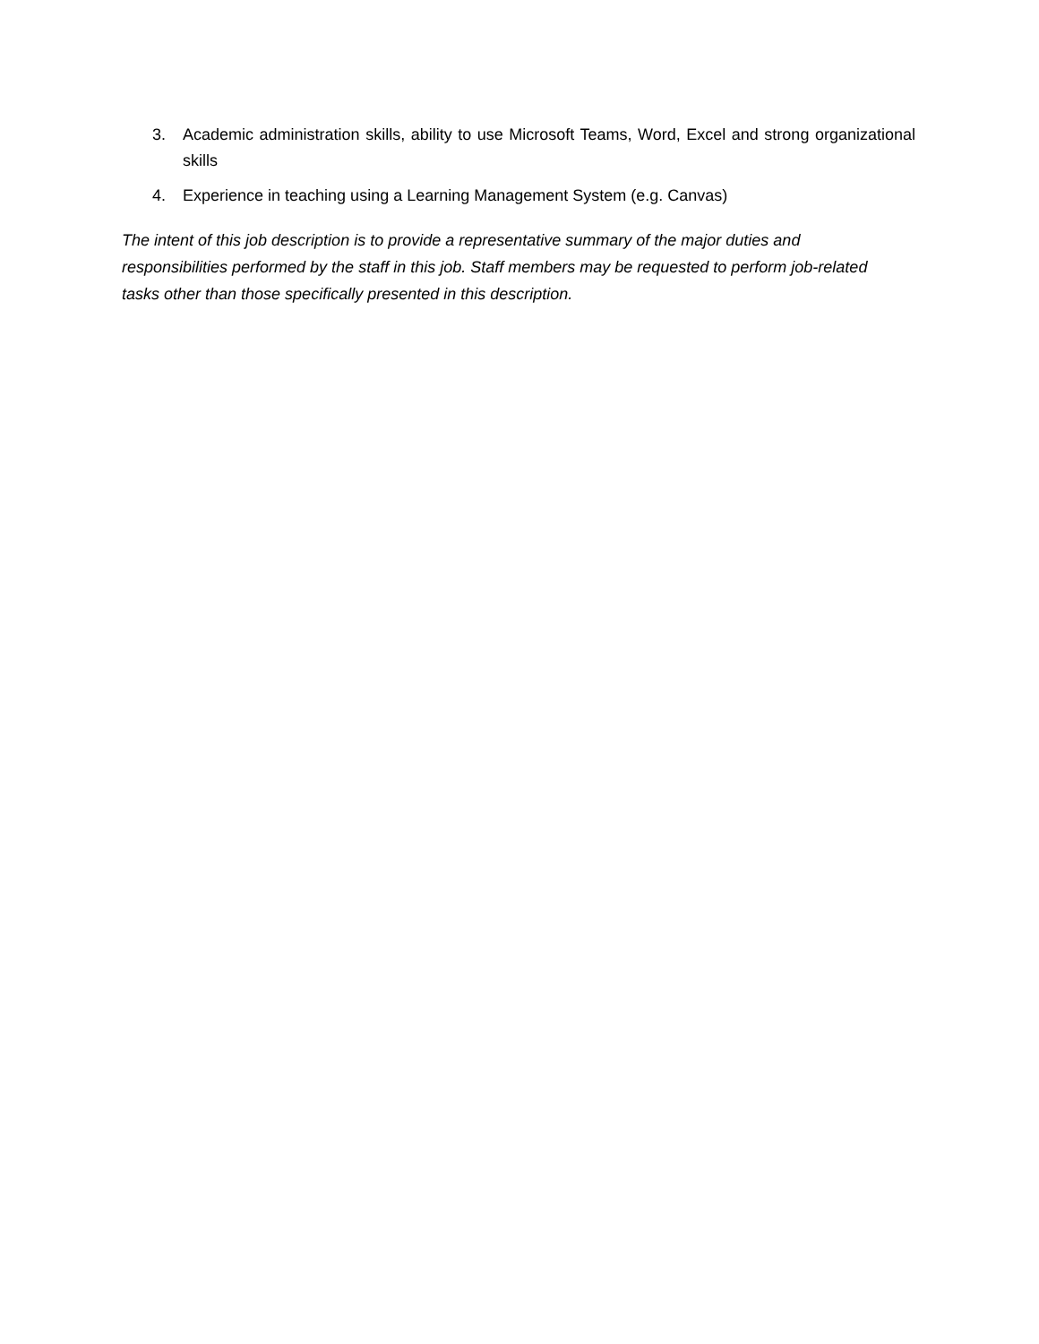3. Academic administration skills, ability to use Microsoft Teams, Word, Excel and strong organizational skills
4. Experience in teaching using a Learning Management System (e.g. Canvas)
The intent of this job description is to provide a representative summary of the major duties and responsibilities performed by the staff in this job. Staff members may be requested to perform job-related tasks other than those specifically presented in this description.